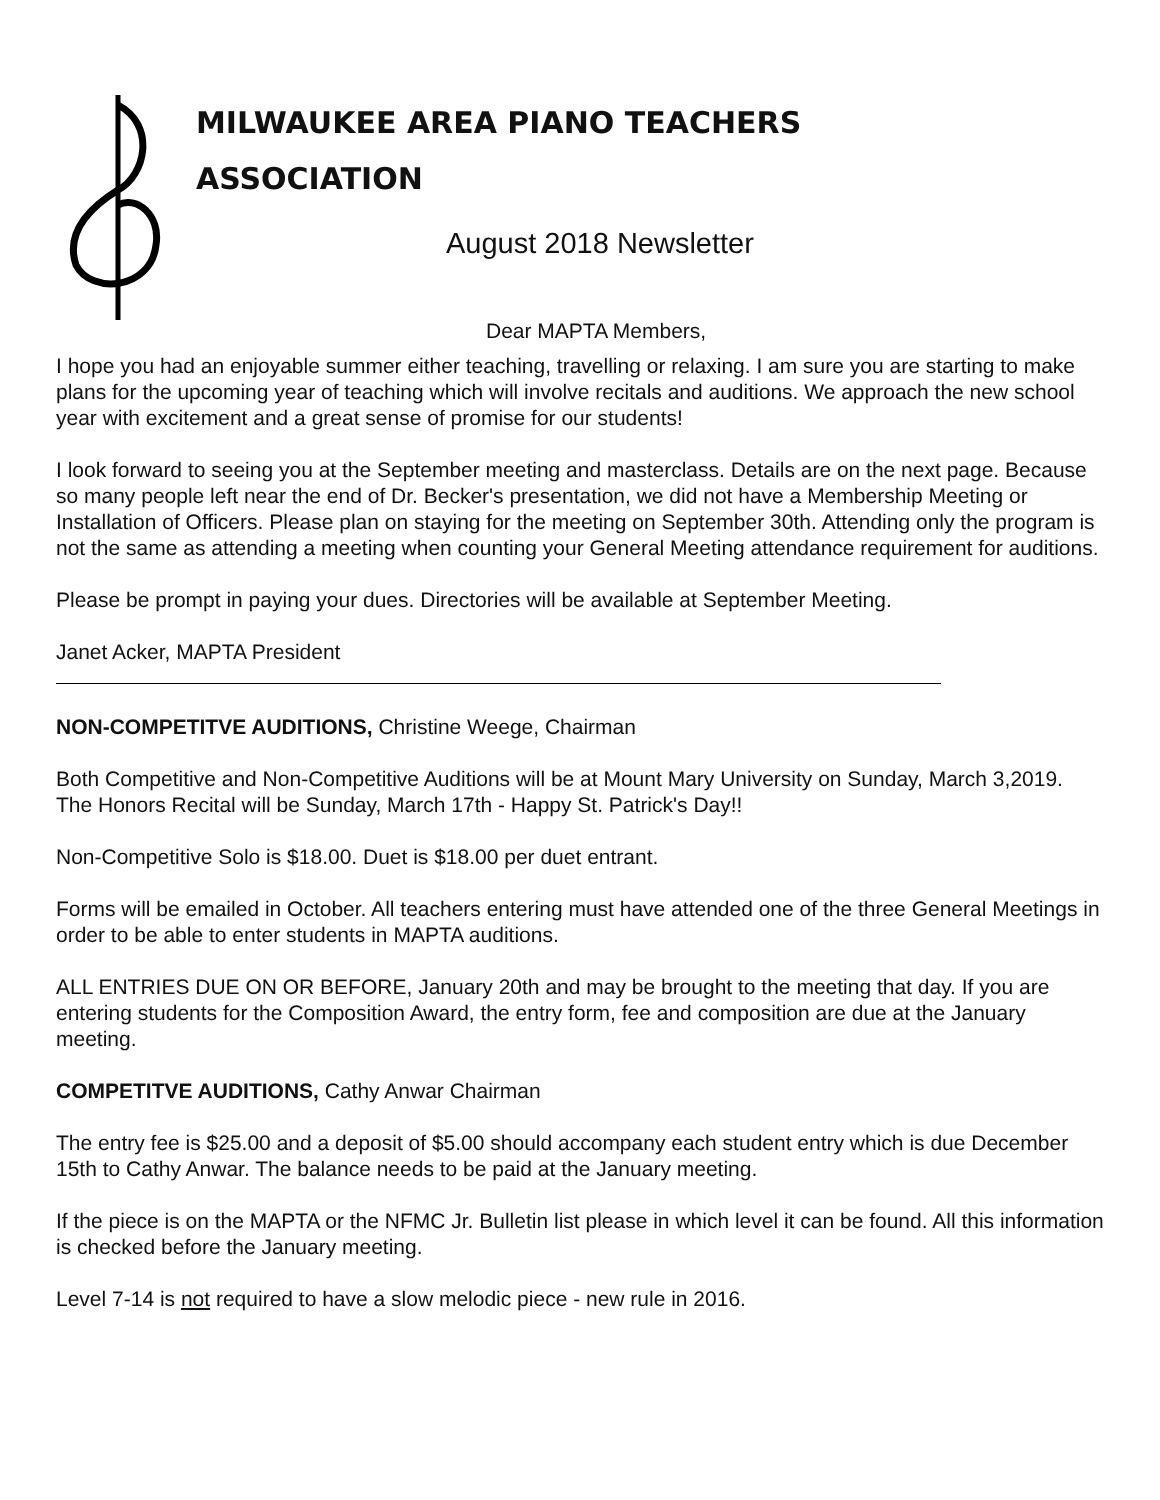MILWAUKEE AREA PIANO TEACHERS
ASSOCIATION
August 2018 Newsletter
Dear MAPTA Members,
I hope you had an enjoyable summer either teaching, travelling or relaxing. I am sure you are starting to make plans for the upcoming year of teaching which will involve recitals and auditions. We approach the new school year with excitement and a great sense of promise for our students!
I look forward to seeing you at the September meeting and masterclass. Details are on the next page. Because so many people left near the end of Dr. Becker's presentation, we did not have a Membership Meeting or Installation of Officers. Please plan on staying for the meeting on September 30th. Attending only the program is not the same as attending a meeting when counting your General Meeting attendance requirement for auditions.
Please be prompt in paying your dues. Directories will be available at September Meeting.
Janet Acker, MAPTA President
NON-COMPETITVE AUDITIONS, Christine Weege, Chairman
Both Competitive and Non-Competitive Auditions will be at Mount Mary University on Sunday, March 3,2019. The Honors Recital will be Sunday, March 17th - Happy St. Patrick's Day!!
Non-Competitive Solo is $18.00. Duet is $18.00 per duet entrant.
Forms will be emailed in October. All teachers entering must have attended one of the three General Meetings in order to be able to enter students in MAPTA auditions.
ALL ENTRIES DUE ON OR BEFORE, January 20th and may be brought to the meeting that day. If you are entering students for the Composition Award, the entry form, fee and composition are due at the January meeting.
COMPETITVE AUDITIONS, Cathy Anwar Chairman
The entry fee is $25.00 and a deposit of $5.00 should accompany each student entry which is due December 15th to Cathy Anwar. The balance needs to be paid at the January meeting.
If the piece is on the MAPTA or the NFMC Jr. Bulletin list please in which level it can be found. All this information is checked before the January meeting.
Level 7-14 is not required to have a slow melodic piece - new rule in 2016.